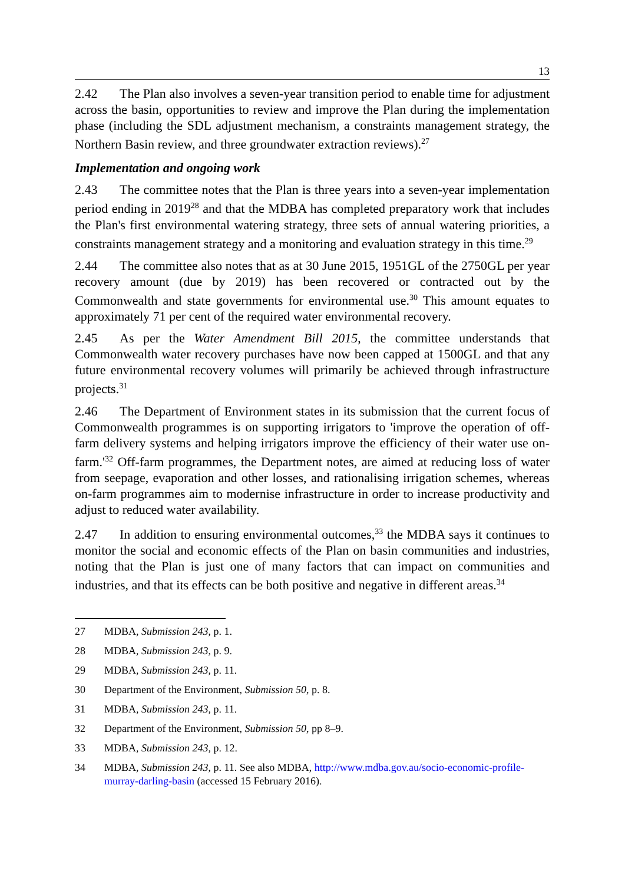13
2.42 The Plan also involves a seven-year transition period to enable time for adjustment across the basin, opportunities to review and improve the Plan during the implementation phase (including the SDL adjustment mechanism, a constraints management strategy, the Northern Basin review, and three groundwater extraction reviews).<sup>27</sup>
Implementation and ongoing work
2.43 The committee notes that the Plan is three years into a seven-year implementation period ending in 2019<sup>28</sup> and that the MDBA has completed preparatory work that includes the Plan's first environmental watering strategy, three sets of annual watering priorities, a constraints management strategy and a monitoring and evaluation strategy in this time.<sup>29</sup>
2.44 The committee also notes that as at 30 June 2015, 1951GL of the 2750GL per year recovery amount (due by 2019) has been recovered or contracted out by the Commonwealth and state governments for environmental use.<sup>30</sup> This amount equates to approximately 71 per cent of the required water environmental recovery.
2.45 As per the Water Amendment Bill 2015, the committee understands that Commonwealth water recovery purchases have now been capped at 1500GL and that any future environmental recovery volumes will primarily be achieved through infrastructure projects.<sup>31</sup>
2.46 The Department of Environment states in its submission that the current focus of Commonwealth programmes is on supporting irrigators to 'improve the operation of off-farm delivery systems and helping irrigators improve the efficiency of their water use on-farm.'<sup>32</sup> Off-farm programmes, the Department notes, are aimed at reducing loss of water from seepage, evaporation and other losses, and rationalising irrigation schemes, whereas on-farm programmes aim to modernise infrastructure in order to increase productivity and adjust to reduced water availability.
2.47 In addition to ensuring environmental outcomes,<sup>33</sup> the MDBA says it continues to monitor the social and economic effects of the Plan on basin communities and industries, noting that the Plan is just one of many factors that can impact on communities and industries, and that its effects can be both positive and negative in different areas.<sup>34</sup>
27 MDBA, Submission 243, p. 1.
28 MDBA, Submission 243, p. 9.
29 MDBA, Submission 243, p. 11.
30 Department of the Environment, Submission 50, p. 8.
31 MDBA, Submission 243, p. 11.
32 Department of the Environment, Submission 50, pp 8–9.
33 MDBA, Submission 243, p. 12.
34 MDBA, Submission 243, p. 11. See also MDBA, http://www.mdba.gov.au/socio-economic-profile-murray-darling-basin (accessed 15 February 2016).